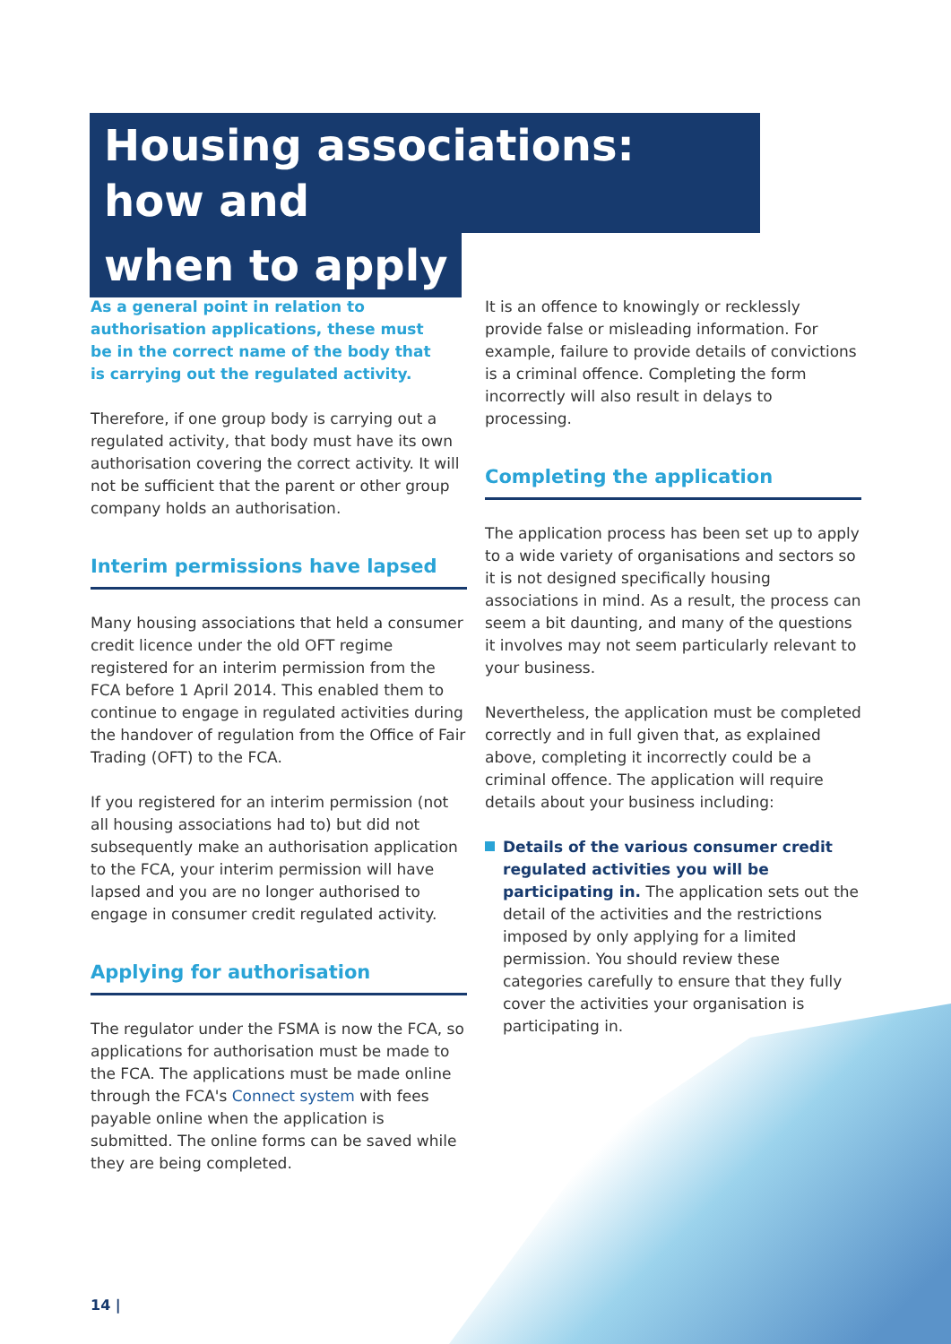Housing associations: how and
when to apply
As a general point in relation to authorisation applications, these must be in the correct name of the body that is carrying out the regulated activity.
Therefore, if one group body is carrying out a regulated activity, that body must have its own authorisation covering the correct activity. It will not be sufficient that the parent or other group company holds an authorisation.
Interim permissions have lapsed
Many housing associations that held a consumer credit licence under the old OFT regime registered for an interim permission from the FCA before 1 April 2014. This enabled them to continue to engage in regulated activities during the handover of regulation from the Office of Fair Trading (OFT) to the FCA.
If you registered for an interim permission (not all housing associations had to) but did not subsequently make an authorisation application to the FCA, your interim permission will have lapsed and you are no longer authorised to engage in consumer credit regulated activity.
Applying for authorisation
The regulator under the FSMA is now the FCA, so applications for authorisation must be made to the FCA. The applications must be made online through the FCA's Connect system with fees payable online when the application is submitted. The online forms can be saved while they are being completed.
It is an offence to knowingly or recklessly provide false or misleading information. For example, failure to provide details of convictions is a criminal offence. Completing the form incorrectly will also result in delays to processing.
Completing the application
The application process has been set up to apply to a wide variety of organisations and sectors so it is not designed specifically housing associations in mind. As a result, the process can seem a bit daunting, and many of the questions it involves may not seem particularly relevant to your business.
Nevertheless, the application must be completed correctly and in full given that, as explained above, completing it incorrectly could be a criminal offence. The application will require details about your business including:
Details of the various consumer credit regulated activities you will be participating in. The application sets out the detail of the activities and the restrictions imposed by only applying for a limited permission. You should review these categories carefully to ensure that they fully cover the activities your organisation is participating in.
14 |